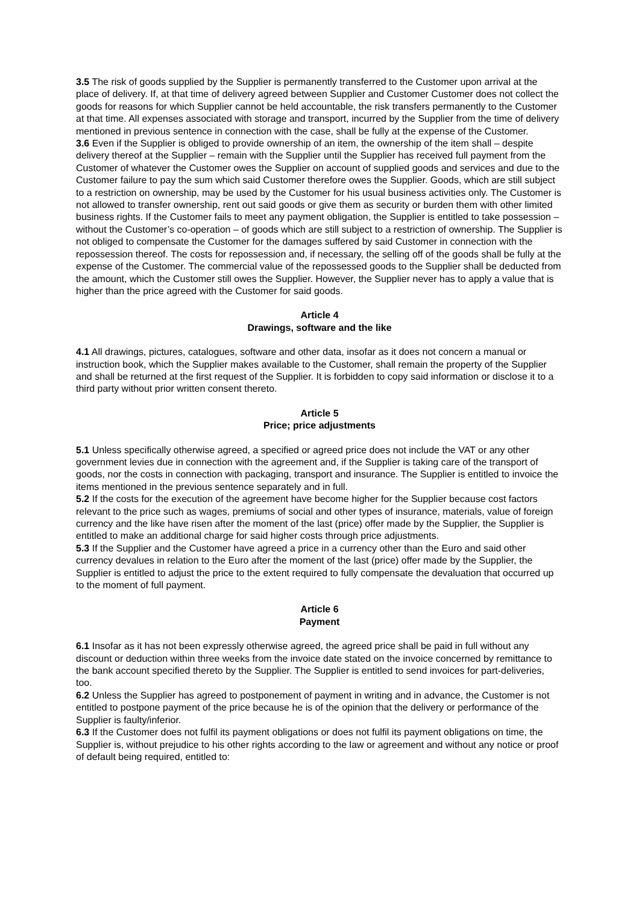3.5 The risk of goods supplied by the Supplier is permanently transferred to the Customer upon arrival at the place of delivery. If, at that time of delivery agreed between Supplier and Customer Customer does not collect the goods for reasons for which Supplier cannot be held accountable, the risk transfers permanently to the Customer at that time. All expenses associated with storage and transport, incurred by the Supplier from the time of delivery mentioned in previous sentence in connection with the case, shall be fully at the expense of the Customer.
3.6 Even if the Supplier is obliged to provide ownership of an item, the ownership of the item shall – despite delivery thereof at the Supplier – remain with the Supplier until the Supplier has received full payment from the Customer of whatever the Customer owes the Supplier on account of supplied goods and services and due to the Customer failure to pay the sum which said Customer therefore owes the Supplier. Goods, which are still subject to a restriction on ownership, may be used by the Customer for his usual business activities only. The Customer is not allowed to transfer ownership, rent out said goods or give them as security or burden them with other limited business rights. If the Customer fails to meet any payment obligation, the Supplier is entitled to take possession – without the Customer’s co-operation – of goods which are still subject to a restriction of ownership. The Supplier is not obliged to compensate the Customer for the damages suffered by said Customer in connection with the repossession thereof. The costs for repossession and, if necessary, the selling off of the goods shall be fully at the expense of the Customer. The commercial value of the repossessed goods to the Supplier shall be deducted from the amount, which the Customer still owes the Supplier. However, the Supplier never has to apply a value that is higher than the price agreed with the Customer for said goods.
Article 4
Drawings, software and the like
4.1 All drawings, pictures, catalogues, software and other data, insofar as it does not concern a manual or instruction book, which the Supplier makes available to the Customer, shall remain the property of the Supplier and shall be returned at the first request of the Supplier. It is forbidden to copy said information or disclose it to a third party without prior written consent thereto.
Article 5
Price; price adjustments
5.1 Unless specifically otherwise agreed, a specified or agreed price does not include the VAT or any other government levies due in connection with the agreement and, if the Supplier is taking care of the transport of goods, nor the costs in connection with packaging, transport and insurance. The Supplier is entitled to invoice the items mentioned in the previous sentence separately and in full.
5.2 If the costs for the execution of the agreement have become higher for the Supplier because cost factors relevant to the price such as wages, premiums of social and other types of insurance, materials, value of foreign currency and the like have risen after the moment of the last (price) offer made by the Supplier, the Supplier is entitled to make an additional charge for said higher costs through price adjustments.
5.3 If the Supplier and the Customer have agreed a price in a currency other than the Euro and said other currency devalues in relation to the Euro after the moment of the last (price) offer made by the Supplier, the Supplier is entitled to adjust the price to the extent required to fully compensate the devaluation that occurred up to the moment of full payment.
Article 6
Payment
6.1 Insofar as it has not been expressly otherwise agreed, the agreed price shall be paid in full without any discount or deduction within three weeks from the invoice date stated on the invoice concerned by remittance to the bank account specified thereto by the Supplier. The Supplier is entitled to send invoices for part-deliveries, too.
6.2 Unless the Supplier has agreed to postponement of payment in writing and in advance, the Customer is not entitled to postpone payment of the price because he is of the opinion that the delivery or performance of the Supplier is faulty/inferior.
6.3 If the Customer does not fulfil its payment obligations or does not fulfil its payment obligations on time, the Supplier is, without prejudice to his other rights according to the law or agreement and without any notice or proof of default being required, entitled to: